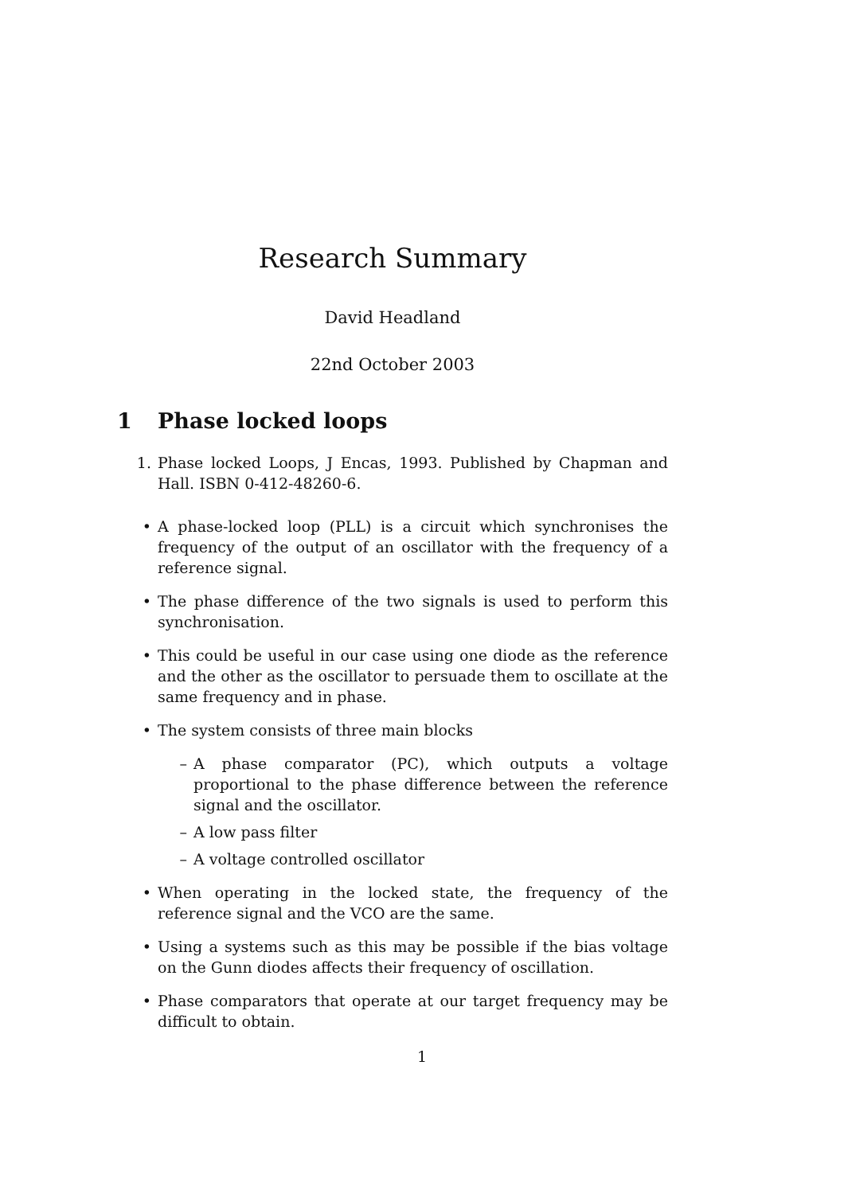Research Summary
David Headland
22nd October 2003
1 Phase locked loops
1. Phase locked Loops, J Encas, 1993. Published by Chapman and Hall. ISBN 0-412-48260-6.
• A phase-locked loop (PLL) is a circuit which synchronises the frequency of the output of an oscillator with the frequency of a reference signal.
• The phase difference of the two signals is used to perform this synchronisation.
• This could be useful in our case using one diode as the reference and the other as the oscillator to persuade them to oscillate at the same frequency and in phase.
• The system consists of three main blocks
– A phase comparator (PC), which outputs a voltage proportional to the phase difference between the reference signal and the oscillator.
– A low pass filter
– A voltage controlled oscillator
• When operating in the locked state, the frequency of the reference signal and the VCO are the same.
• Using a systems such as this may be possible if the bias voltage on the Gunn diodes affects their frequency of oscillation.
• Phase comparators that operate at our target frequency may be difficult to obtain.
1